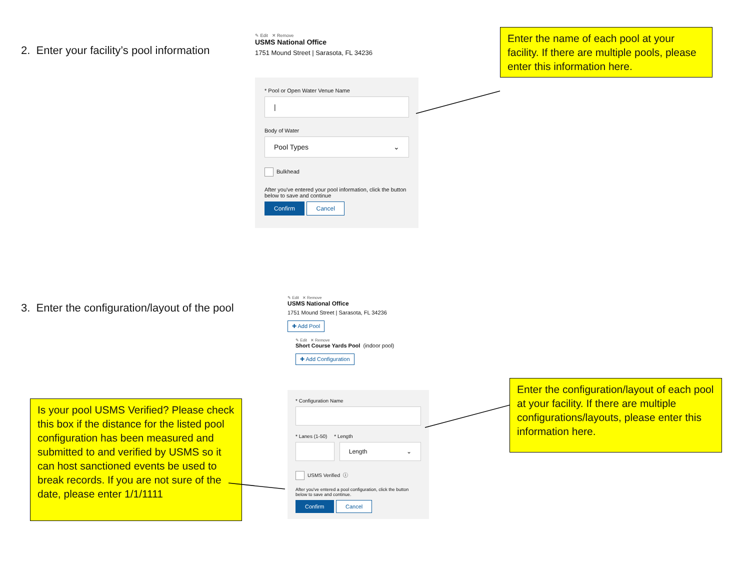2. Enter your facility’s pool information
✎ Edit ✕ Remove
USMS National Office
1751 Mound Street | Sarasota, FL 34236
* Pool or Open Water Venue Name
|
Body of Water
Pool Types ⌄
Bulkhead
After you've entered your pool information, click the button below to save and continue
Confirm Cancel
Enter the name of each pool at your facility. If there are multiple pools, please enter this information here.
3. Enter the configuration/layout of the pool
Is your pool USMS Verified? Please check this box if the distance for the listed pool configuration has been measured and submitted to and verified by USMS so it can host sanctioned events be used to break records. If you are not sure of the date, please enter 1/1/1111
✎ Edit ✕ Remove
USMS National Office
1751 Mound Street | Sarasota, FL 34236
✚ Add Pool
✎ Edit ✕ Remove
Short Course Yards Pool (indoor pool)
✚ Add Configuration
* Configuration Name
* Lanes (1-50) * Length
Length ⌄
USMS Verified ⓘ
After you've entered a pool configuration, click the button below to save and continue.
Confirm Cancel
Enter the configuration/layout of each pool at your facility. If there are multiple configurations/layouts, please enter this information here.